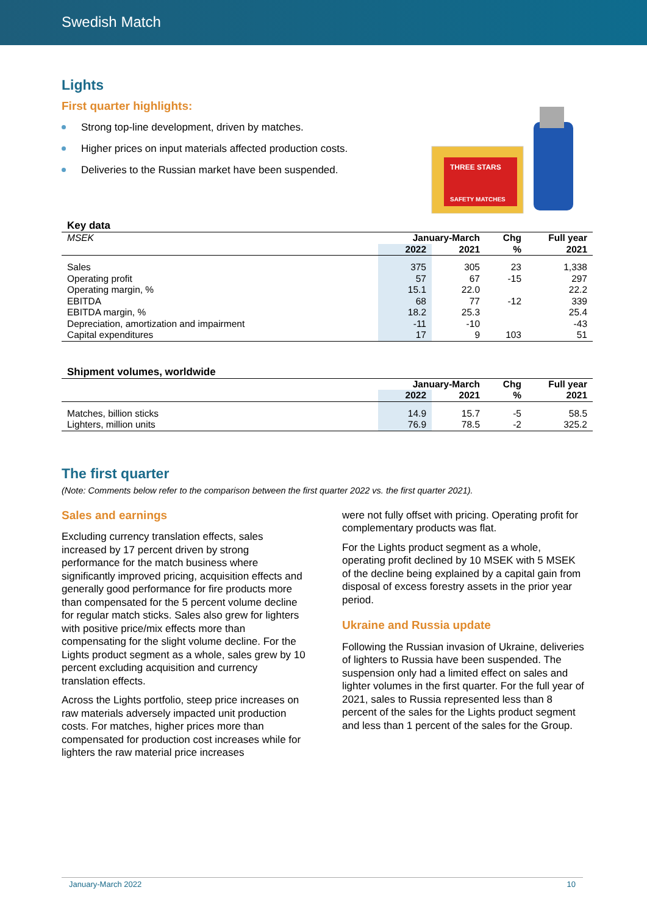Swedish Match
THREE STARS
SAFETY MATCHES
Lights
First quarter highlights:
Strong top-line development, driven by matches.
Higher prices on input materials affected production costs.
Deliveries to the Russian market have been suspended.
Key data
| MSEK | January-March | | Chg | Full year |
| | 2022 | 2021 | % | 2021 |
| Sales | 375 | 305 | 23 | 1,338 |
| Operating profit | 57 | 67 | -15 | 297 |
| Operating margin, % | 15.1 | 22.0 | | 22.2 |
| EBITDA | 68 | 77 | -12 | 339 |
| EBITDA margin, % | 18.2 | 25.3 | | 25.4 |
| Depreciation, amortization and impairment | -11 | -10 | | -43 |
| Capital expenditures | 17 | 9 | 103 | 51 |
Shipment volumes, worldwide
| | January-March | | Chg | Full year |
| | 2022 | 2021 | % | 2021 |
| Matches, billion sticks | 14.9 | 15.7 | -5 | 58.5 |
| Lighters, million units | 76.9 | 78.5 | -2 | 325.2 |
The first quarter
(Note: Comments below refer to the comparison between the first quarter 2022 vs. the first quarter 2021).
Sales and earnings
Excluding currency translation effects, sales increased by 17 percent driven by strong performance for the match business where significantly improved pricing, acquisition effects and generally good performance for fire products more than compensated for the 5 percent volume decline for regular match sticks. Sales also grew for lighters with positive price/mix effects more than compensating for the slight volume decline. For the Lights product segment as a whole, sales grew by 10 percent excluding acquisition and currency translation effects.
Across the Lights portfolio, steep price increases on raw materials adversely impacted unit production costs. For matches, higher prices more than compensated for production cost increases while for lighters the raw material price increases
were not fully offset with pricing. Operating profit for complementary products was flat.
For the Lights product segment as a whole, operating profit declined by 10 MSEK with 5 MSEK of the decline being explained by a capital gain from disposal of excess forestry assets in the prior year period.
Ukraine and Russia update
Following the Russian invasion of Ukraine, deliveries of lighters to Russia have been suspended. The suspension only had a limited effect on sales and lighter volumes in the first quarter. For the full year of 2021, sales to Russia represented less than 8 percent of the sales for the Lights product segment and less than 1 percent of the sales for the Group.
January-March 2022 10